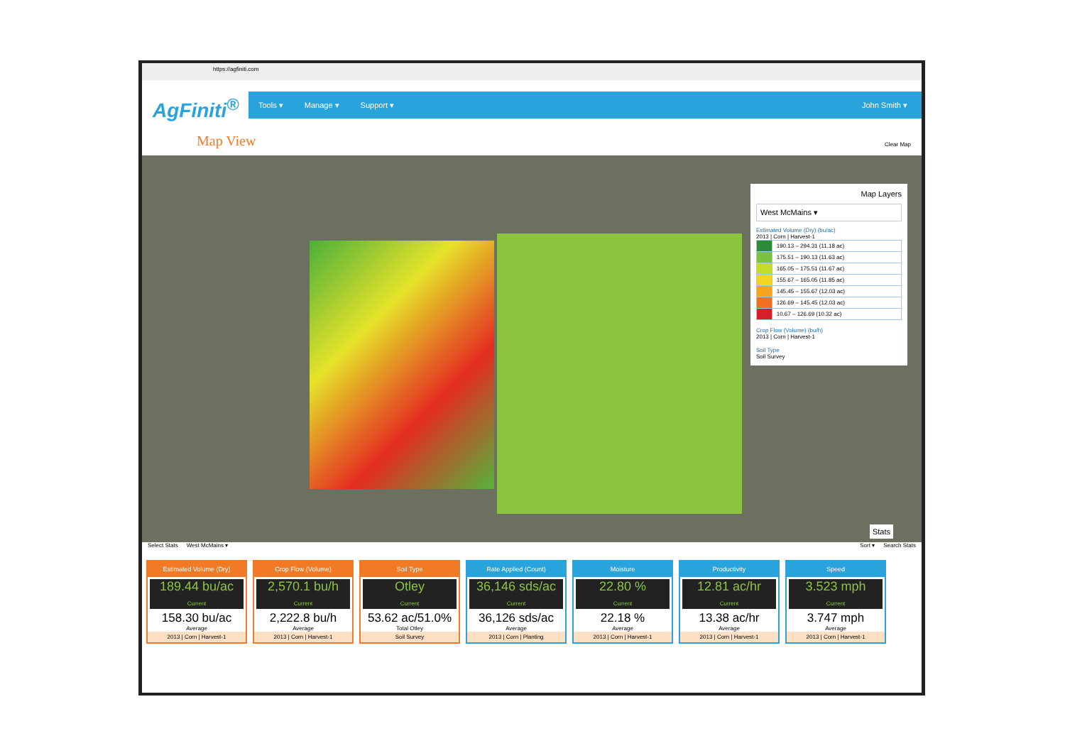https://agfiniti.com
AgFiniti<sup>®</sup>
Tools ▾ Manage ▾ Support ▾ John Smith ▾
Map View Clear Map
Map Layers
West McMains ▾
Estimated Volume (Dry) (bu/ac)
2013 | Corn | Harvest-1
| | 190.13 – 294.31 (11.18 ac) |
| | 175.51 – 190.13 (11.63 ac) |
| | 165.05 – 175.51 (11.67 ac) |
| | 155.67 – 165.05 (11.85 ac) |
| | 145.45 – 155.67 (12.03 ac) |
| | 126.69 – 145.45 (12.03 ac) |
| | 10.67 – 126.69 (10.32 ac) |
Crop Flow (Volume) (bu/h)
2013 | Corn | Harvest-1
Soil Type
Soil Survey
Stats
Select Stats West McMains ▾ Sort ▾ Search Stats
Estimated Volume (Dry)
189.44 bu/ac
Current
158.30 bu/ac
Average
2013 | Corn | Harvest-1
Crop Flow (Volume)
2,570.1 bu/h
Current
2,222.8 bu/h
Average
2013 | Corn | Harvest-1
Soil Type
Otley
Current
53.62 ac/51.0%
Total Otley
Soil Survey
Rate Applied (Count)
36,146 sds/ac
Current
36,126 sds/ac
Average
2013 | Corn | Planting
Moisture
22.80 %
Current
22.18 %
Average
2013 | Corn | Harvest-1
Productivity
12.81 ac/hr
Current
13.38 ac/hr
Average
2013 | Corn | Harvest-1
Speed
3.523 mph
Current
3.747 mph
Average
2013 | Corn | Harvest-1